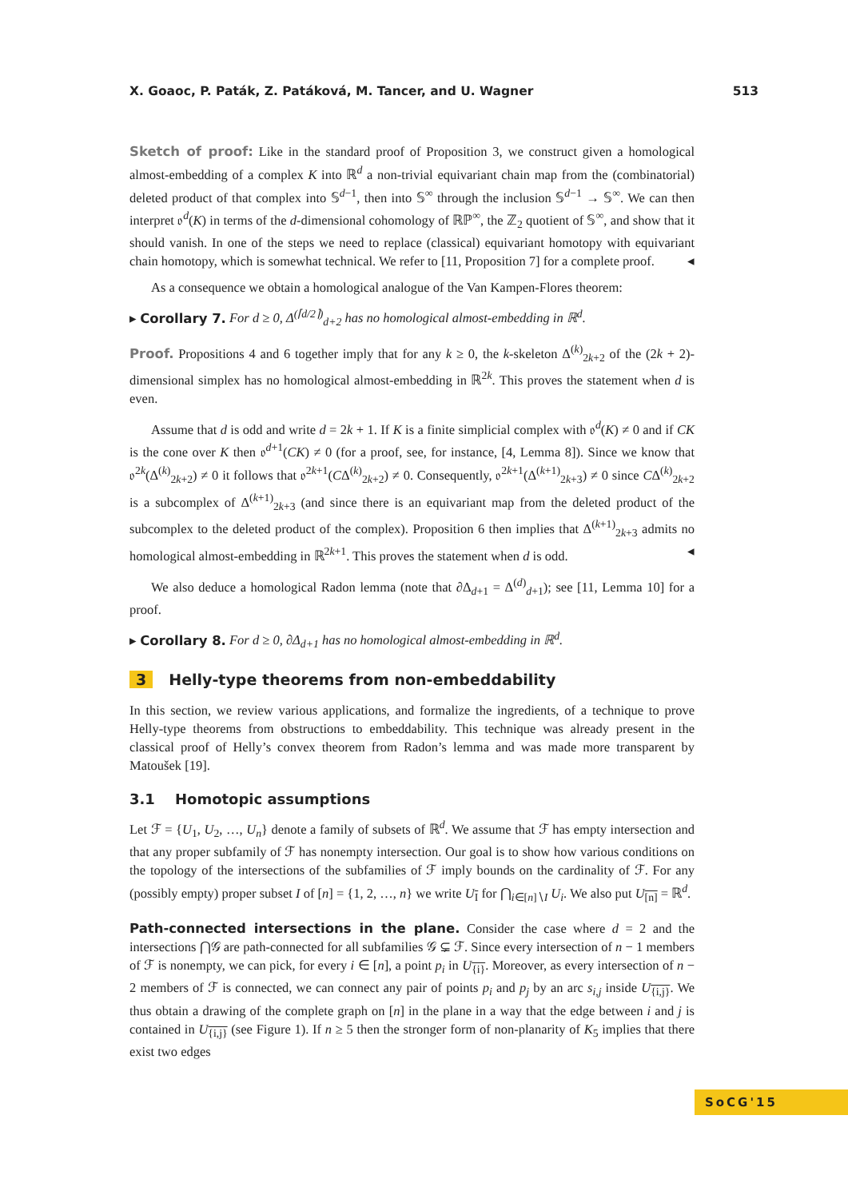X. Goaoc, P. Paták, Z. Patáková, M. Tancer, and U. Wagner 513
Sketch of proof: Like in the standard proof of Proposition 3, we construct given a homological almost-embedding of a complex K into ℝ<sup>d</sup> a non-trivial equivariant chain map from the (combinatorial) deleted product of that complex into 𝕊<sup>d−1</sup>, then into 𝕊<sup>∞</sup> through the inclusion 𝕊<sup>d−1</sup> → 𝕊<sup>∞</sup>. We can then interpret 𝔬<sup>d</sup>(K) in terms of the d-dimensional cohomology of ℝℙ<sup>∞</sup>, the ℤ<sub>2</sub> quotient of 𝕊<sup>∞</sup>, and show that it should vanish. In one of the steps we need to replace (classical) equivariant homotopy with equivariant chain homotopy, which is somewhat technical. We refer to [11, Proposition 7] for a complete proof. ◂
As a consequence we obtain a homological analogue of the Van Kampen-Flores theorem:
▸ Corollary 7. For d ≥ 0, Δ<sup>(⌈d/2⌉)</sup><sub>d+2</sub> has no homological almost-embedding in ℝ<sup>d</sup>.
Proof. Propositions 4 and 6 together imply that for any k ≥ 0, the k-skeleton Δ<sup>(k)</sup><sub>2k+2</sub> of the (2k + 2)-dimensional simplex has no homological almost-embedding in ℝ<sup>2k</sup>. This proves the statement when d is even.
Assume that d is odd and write d = 2k + 1. If K is a finite simplicial complex with 𝔬<sup>d</sup>(K) ≠ 0 and if CK is the cone over K then 𝔬<sup>d+1</sup>(CK) ≠ 0 (for a proof, see, for instance, [4, Lemma 8]). Since we know that 𝔬<sup>2k</sup>(Δ<sup>(k)</sup><sub>2k+2</sub>) ≠ 0 it follows that 𝔬<sup>2k+1</sup>(CΔ<sup>(k)</sup><sub>2k+2</sub>) ≠ 0. Consequently, 𝔬<sup>2k+1</sup>(Δ<sup>(k+1)</sup><sub>2k+3</sub>) ≠ 0 since CΔ<sup>(k)</sup><sub>2k+2</sub> is a subcomplex of Δ<sup>(k+1)</sup><sub>2k+3</sub> (and since there is an equivariant map from the deleted product of the subcomplex to the deleted product of the complex). Proposition 6 then implies that Δ<sup>(k+1)</sup><sub>2k+3</sub> admits no homological almost-embedding in ℝ<sup>2k+1</sup>. This proves the statement when d is odd. ◂
We also deduce a homological Radon lemma (note that ∂Δ<sub>d+1</sub> = Δ<sup>(d)</sup><sub>d+1</sub>); see [11, Lemma 10] for a proof.
▸ Corollary 8. For d ≥ 0, ∂Δ<sub>d+1</sub> has no homological almost-embedding in ℝ<sup>d</sup>.
3 Helly-type theorems from non-embeddability
In this section, we review various applications, and formalize the ingredients, of a technique to prove Helly-type theorems from obstructions to embeddability. This technique was already present in the classical proof of Helly’s convex theorem from Radon’s lemma and was made more transparent by Matoušek [19].
3.1 Homotopic assumptions
Let ℱ = {U<sub>1</sub>, U<sub>2</sub>, …, U<sub>n</sub>} denote a family of subsets of ℝ<sup>d</sup>. We assume that ℱ has empty intersection and that any proper subfamily of ℱ has nonempty intersection. Our goal is to show how various conditions on the topology of the intersections of the subfamilies of ℱ imply bounds on the cardinality of ℱ. For any (possibly empty) proper subset I of [n] = {1, 2, …, n} we write U<sub>I</sub> for ⋂<sub>i∈[n]∖I</sub> U<sub>i</sub>. We also put U<sub>[n]</sub> = ℝ<sup>d</sup>.
Path-connected intersections in the plane. Consider the case where d = 2 and the intersections ⋂𝒢 are path-connected for all subfamilies 𝒢 ⊊ ℱ. Since every intersection of n − 1 members of ℱ is nonempty, we can pick, for every i ∈ [n], a point p<sub>i</sub> in U<sub>{i}</sub>. Moreover, as every intersection of n − 2 members of ℱ is connected, we can connect any pair of points p<sub>i</sub> and p<sub>j</sub> by an arc s<sub>i,j</sub> inside U<sub>{i,j}</sub>. We thus obtain a drawing of the complete graph on [n] in the plane in a way that the edge between i and j is contained in U<sub>{i,j}</sub> (see Figure 1). If n ≥ 5 then the stronger form of non-planarity of K<sub>5</sub> implies that there exist two edges
SoCG'15